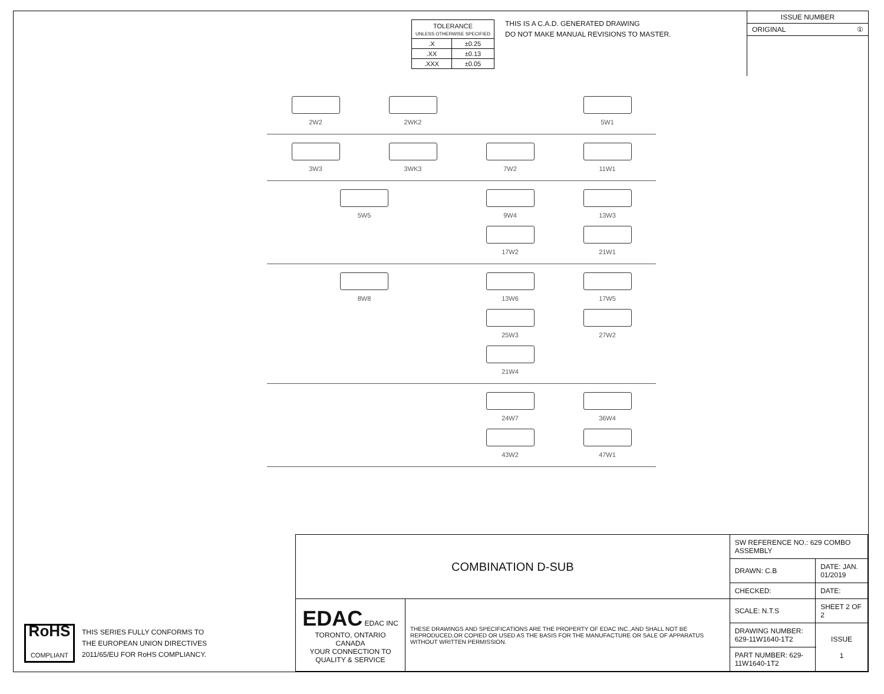| TOLERANCE UNLESS OTHERWISE SPECIFIED | |
| .X | ±0.25 |
| .XX | ±0.13 |
| .XXX | ±0.05 |
THIS IS A C.A.D. GENERATED DRAWING
DO NOT MAKE MANUAL REVISIONS TO MASTER.
ISSUE NUMBER
ORIGINAL ①
2W2
2WK2
5W1
3W3
3WK3
7W2
11W1
5W5
9W4
13W3
17W2
21W1
8W8
13W6
17W5
25W3
27W2
21W4
24W7
36W4
43W2
47W1
RoHS
COMPLIANT
THIS SERIES FULLY CONFORMS TO
THE EUROPEAN UNION DIRECTIVES
2011/65/EU FOR RoHS COMPLIANCY.
| COMBINATION D-SUB | | SW REFERENCE NO.: 629 COMBO ASSEMBLY | | |
| | | DRAWN: C.B | DATE: JAN. 01/2019 | |
| | | CHECKED: | DATE: | |
| EDAC EDAC INC TORONTO, ONTARIO CANADA YOUR CONNECTION TO QUALITY & SERVICE | THESE DRAWINGS AND SPECIFICATIONS ARE THE PROPERTY OF EDAC INC.,AND SHALL NOT BE REPRODUCED,OR COPIED OR USED AS THE BASIS FOR THE MANUFACTURE OR SALE OF APPARATUS WITHOUT WRITTEN PERMISSION. | SCALE: N.T.S | SHEET 2 OF 2 | |
| | | DRAWING NUMBER: 629-11W1640-1T2 | | ISSUE 1 |
| | | PART NUMBER: 629-11W1640-1T2 | | |